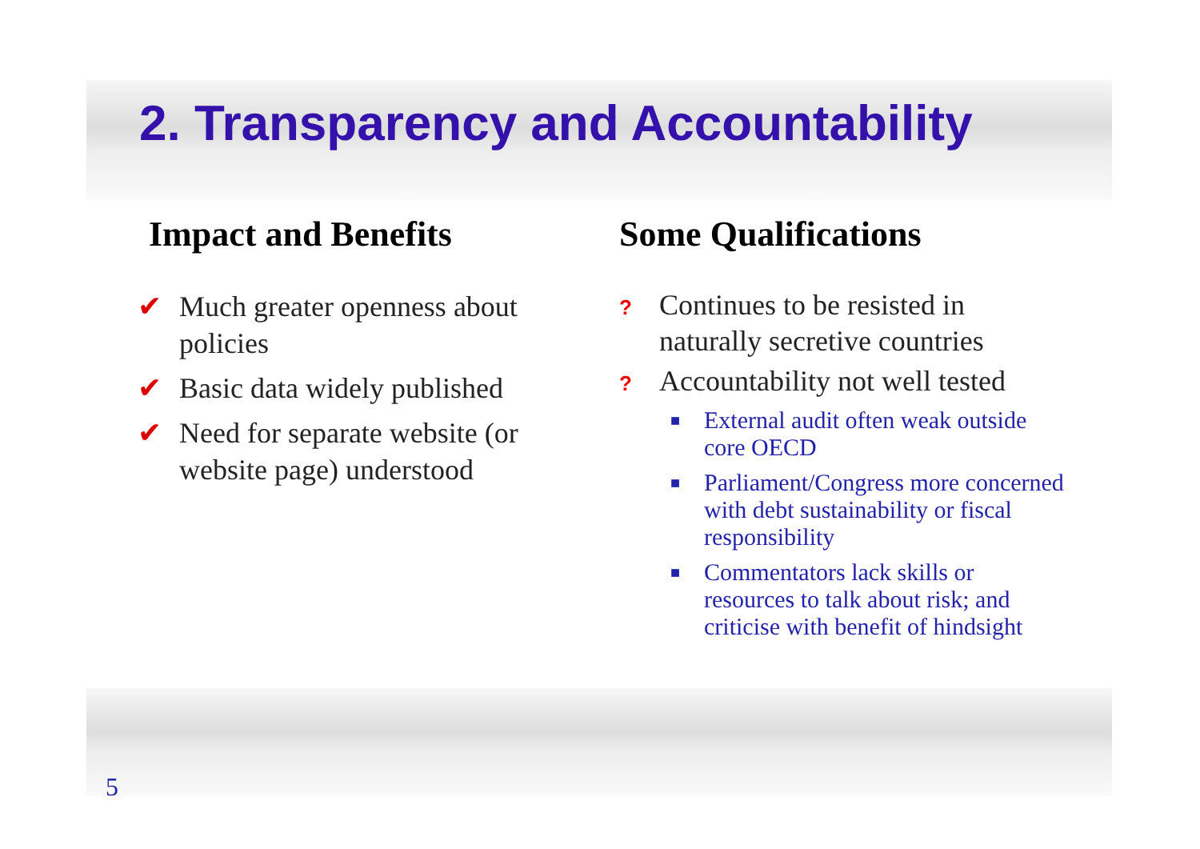2. Transparency and Accountability
Impact and Benefits
✔ Much greater openness about policies
✔ Basic data widely published
✔ Need for separate website (or website page) understood
Some Qualifications
? Continues to be resisted in naturally secretive countries
? Accountability not well tested
■ External audit often weak outside core OECD
■ Parliament/Congress more concerned with debt sustainability or fiscal responsibility
■ Commentators lack skills or resources to talk about risk; and criticise with benefit of hindsight
5